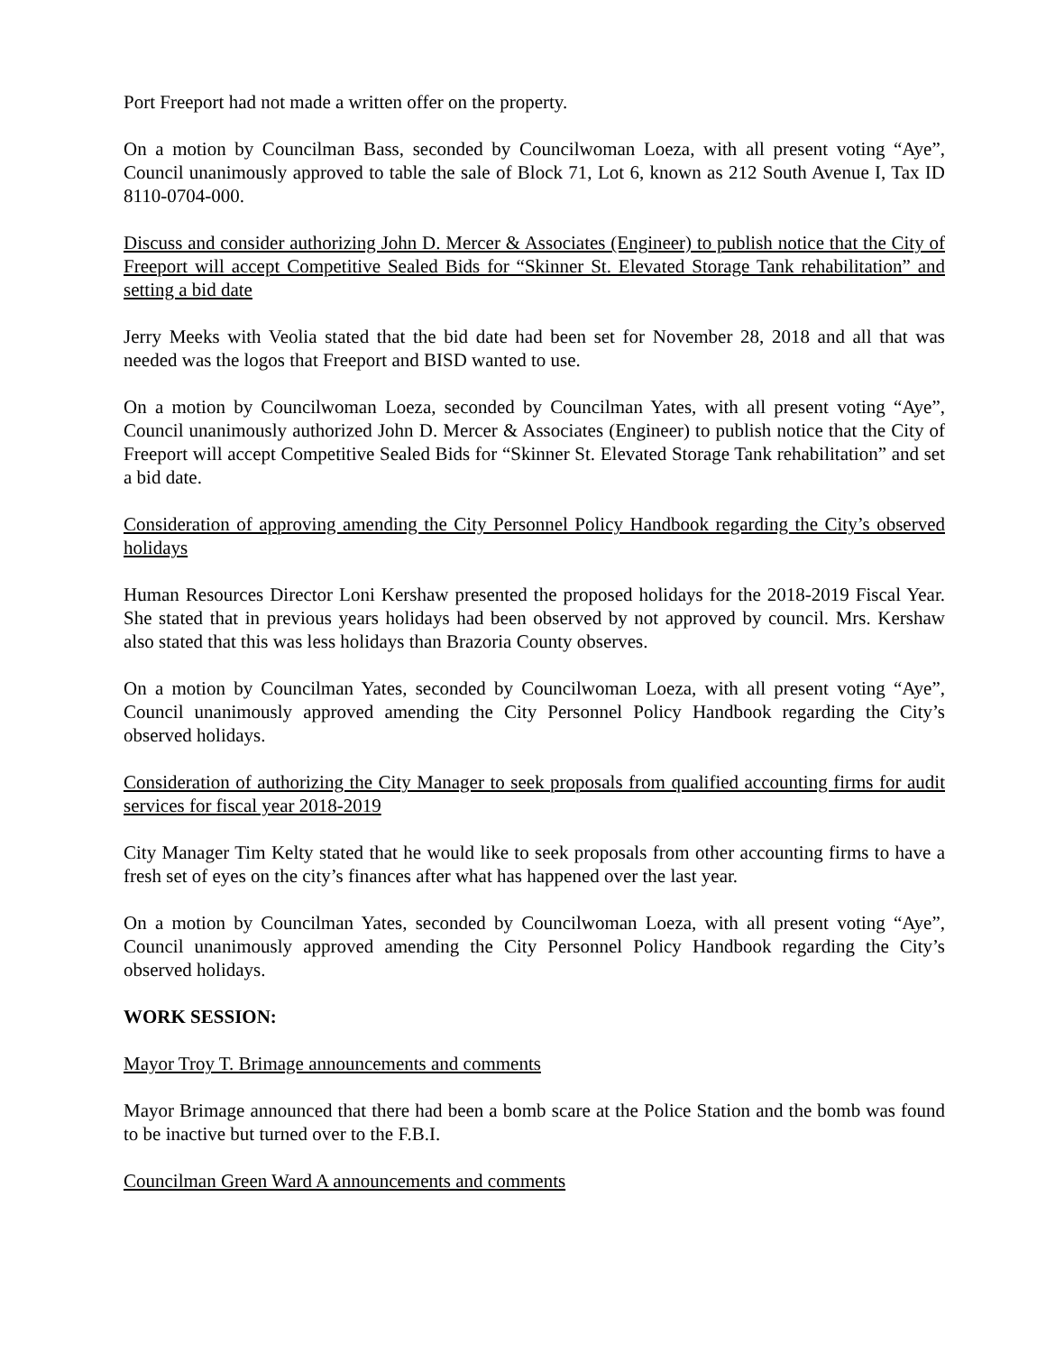Port Freeport had not made a written offer on the property.
On a motion by Councilman Bass, seconded by Councilwoman Loeza, with all present voting “Aye”, Council unanimously approved to table the sale of Block 71, Lot 6, known as 212 South Avenue I, Tax ID 8110-0704-000.
Discuss and consider authorizing John D. Mercer & Associates (Engineer) to publish notice that the City of Freeport will accept Competitive Sealed Bids for “Skinner St. Elevated Storage Tank rehabilitation” and setting a bid date
Jerry Meeks with Veolia stated that the bid date had been set for November 28, 2018 and all that was needed was the logos that Freeport and BISD wanted to use.
On a motion by Councilwoman Loeza, seconded by Councilman Yates, with all present voting “Aye”, Council unanimously authorized John D. Mercer & Associates (Engineer) to publish notice that the City of Freeport will accept Competitive Sealed Bids for “Skinner St. Elevated Storage Tank rehabilitation” and set a bid date.
Consideration of approving amending the City Personnel Policy Handbook regarding the City’s observed holidays
Human Resources Director Loni Kershaw presented the proposed holidays for the 2018-2019 Fiscal Year. She stated that in previous years holidays had been observed by not approved by council. Mrs. Kershaw also stated that this was less holidays than Brazoria County observes.
On a motion by Councilman Yates, seconded by Councilwoman Loeza, with all present voting “Aye”, Council unanimously approved amending the City Personnel Policy Handbook regarding the City’s observed holidays.
Consideration of authorizing the City Manager to seek proposals from qualified accounting firms for audit services for fiscal year 2018-2019
City Manager Tim Kelty stated that he would like to seek proposals from other accounting firms to have a fresh set of eyes on the city’s finances after what has happened over the last year.
On a motion by Councilman Yates, seconded by Councilwoman Loeza, with all present voting “Aye”, Council unanimously approved amending the City Personnel Policy Handbook regarding the City’s observed holidays.
WORK SESSION:
Mayor Troy T. Brimage announcements and comments
Mayor Brimage announced that there had been a bomb scare at the Police Station and the bomb was found to be inactive but turned over to the F.B.I.
Councilman Green Ward A announcements and comments